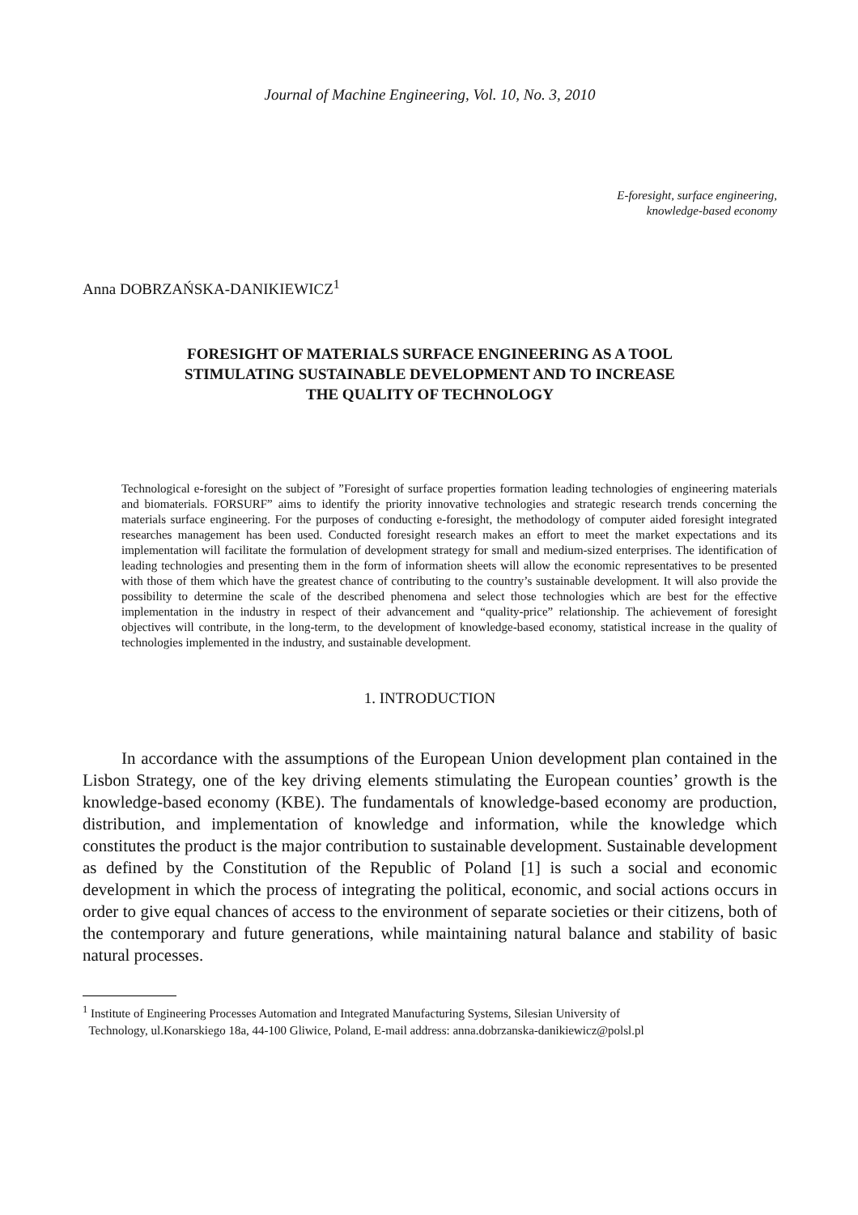Journal of Machine Engineering, Vol. 10, No. 3, 2010
E-foresight, surface engineering,
knowledge-based economy
Anna DOBRZAŃSKA-DANIKIEWICZ<sup>1</sup>
FORESIGHT OF MATERIALS SURFACE ENGINEERING AS A TOOL
STIMULATING SUSTAINABLE DEVELOPMENT AND TO INCREASE
THE QUALITY OF TECHNOLOGY
Technological e-foresight on the subject of ”Foresight of surface properties formation leading technologies of engineering materials and biomaterials. FORSURF” aims to identify the priority innovative technologies and strategic research trends concerning the materials surface engineering. For the purposes of conducting e-foresight, the methodology of computer aided foresight integrated researches management has been used. Conducted foresight research makes an effort to meet the market expectations and its implementation will facilitate the formulation of development strategy for small and medium-sized enterprises. The identification of leading technologies and presenting them in the form of information sheets will allow the economic representatives to be presented with those of them which have the greatest chance of contributing to the country’s sustainable development. It will also provide the possibility to determine the scale of the described phenomena and select those technologies which are best for the effective implementation in the industry in respect of their advancement and “quality-price” relationship. The achievement of foresight objectives will contribute, in the long-term, to the development of knowledge-based economy, statistical increase in the quality of technologies implemented in the industry, and sustainable development.
1. INTRODUCTION
In accordance with the assumptions of the European Union development plan contained in the Lisbon Strategy, one of the key driving elements stimulating the European counties’ growth is the knowledge-based economy (KBE). The fundamentals of knowledge-based economy are production, distribution, and implementation of knowledge and information, while the knowledge which constitutes the product is the major contribution to sustainable development. Sustainable development as defined by the Constitution of the Republic of Poland [1] is such a social and economic development in which the process of integrating the political, economic, and social actions occurs in order to give equal chances of access to the environment of separate societies or their citizens, both of the contemporary and future generations, while maintaining natural balance and stability of basic natural processes.
<sup>1</sup> Institute of Engineering Processes Automation and Integrated Manufacturing Systems, Silesian University of
Technology, ul.Konarskiego 18a, 44-100 Gliwice, Poland, E-mail address: anna.dobrzanska-danikiewicz@polsl.pl